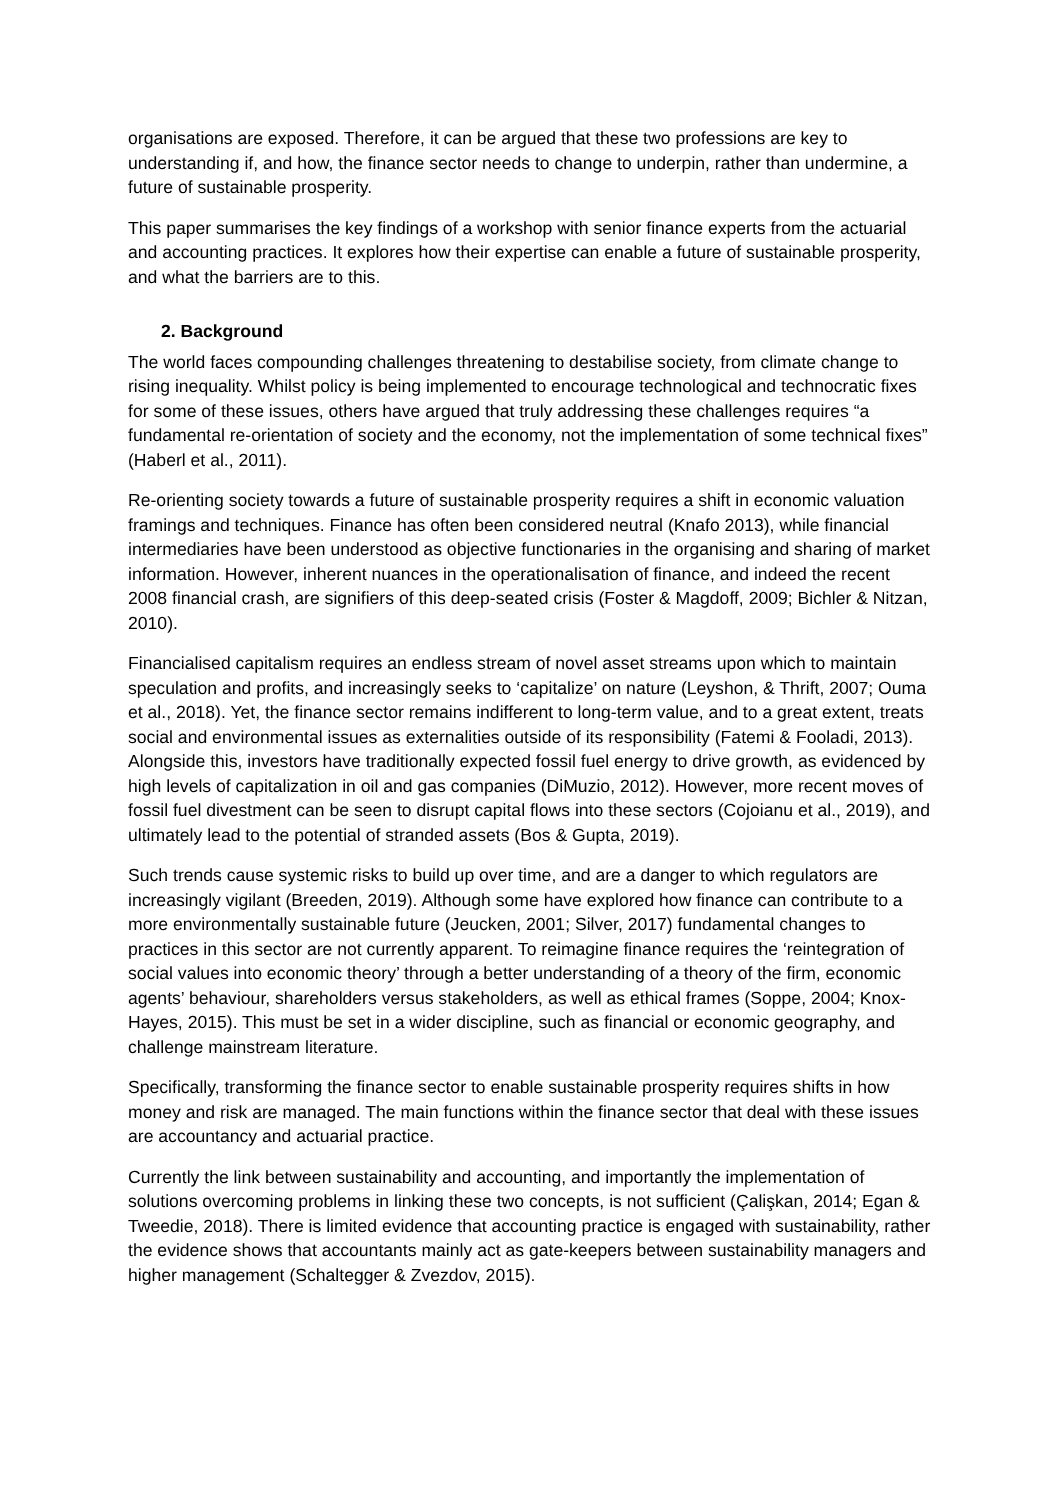organisations are exposed. Therefore, it can be argued that these two professions are key to understanding if, and how, the finance sector needs to change to underpin, rather than undermine, a future of sustainable prosperity.
This paper summarises the key findings of a workshop with senior finance experts from the actuarial and accounting practices. It explores how their expertise can enable a future of sustainable prosperity, and what the barriers are to this.
2. Background
The world faces compounding challenges threatening to destabilise society, from climate change to rising inequality. Whilst policy is being implemented to encourage technological and technocratic fixes for some of these issues, others have argued that truly addressing these challenges requires “a fundamental re-orientation of society and the economy, not the implementation of some technical fixes” (Haberl et al., 2011).
Re-orienting society towards a future of sustainable prosperity requires a shift in economic valuation framings and techniques. Finance has often been considered neutral (Knafo 2013), while financial intermediaries have been understood as objective functionaries in the organising and sharing of market information. However, inherent nuances in the operationalisation of finance, and indeed the recent 2008 financial crash, are signifiers of this deep-seated crisis (Foster & Magdoff, 2009; Bichler & Nitzan, 2010).
Financialised capitalism requires an endless stream of novel asset streams upon which to maintain speculation and profits, and increasingly seeks to ‘capitalize’ on nature (Leyshon, & Thrift, 2007; Ouma et al., 2018). Yet, the finance sector remains indifferent to long-term value, and to a great extent, treats social and environmental issues as externalities outside of its responsibility (Fatemi & Fooladi, 2013). Alongside this, investors have traditionally expected fossil fuel energy to drive growth, as evidenced by high levels of capitalization in oil and gas companies (DiMuzio, 2012). However, more recent moves of fossil fuel divestment can be seen to disrupt capital flows into these sectors (Cojoianu et al., 2019), and ultimately lead to the potential of stranded assets (Bos & Gupta, 2019).
Such trends cause systemic risks to build up over time, and are a danger to which regulators are increasingly vigilant (Breeden, 2019). Although some have explored how finance can contribute to a more environmentally sustainable future (Jeucken, 2001; Silver, 2017) fundamental changes to practices in this sector are not currently apparent. To reimagine finance requires the ‘reintegration of social values into economic theory’ through a better understanding of a theory of the firm, economic agents’ behaviour, shareholders versus stakeholders, as well as ethical frames (Soppe, 2004; Knox-Hayes, 2015). This must be set in a wider discipline, such as financial or economic geography, and challenge mainstream literature.
Specifically, transforming the finance sector to enable sustainable prosperity requires shifts in how money and risk are managed. The main functions within the finance sector that deal with these issues are accountancy and actuarial practice.
Currently the link between sustainability and accounting, and importantly the implementation of solutions overcoming problems in linking these two concepts, is not sufficient (Çalişkan, 2014; Egan & Tweedie, 2018). There is limited evidence that accounting practice is engaged with sustainability, rather the evidence shows that accountants mainly act as gate-keepers between sustainability managers and higher management (Schaltegger & Zvezdov, 2015).